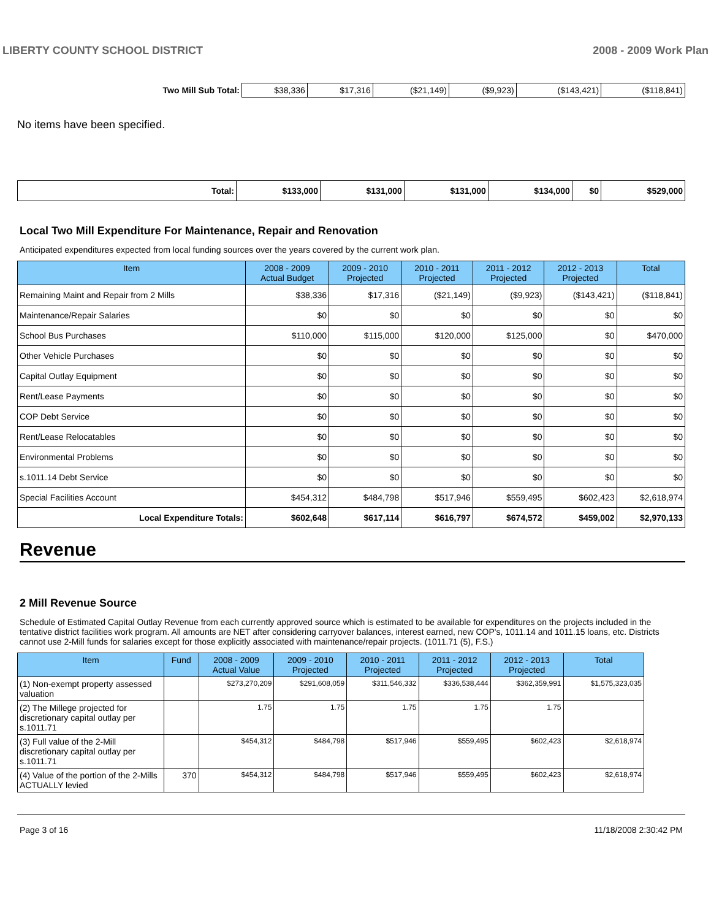LIBERTY COUNTY SCHOOL DISTRICT 2008 - 2009 Work Plan
| Two Mill Sub Total: | $38,336 | $17,316 | ($21,149) | ($9,923) | ($143,421) | ($118,841) |
No items have been specified.
| Total: | $133,000 | $131,000 | $131,000 | $134,000 | $0 | $529,000 |
Local Two Mill Expenditure For Maintenance, Repair and Renovation
Anticipated expenditures expected from local funding sources over the years covered by the current work plan.
| Item | 2008 - 2009 Actual Budget | 2009 - 2010 Projected | 2010 - 2011 Projected | 2011 - 2012 Projected | 2012 - 2013 Projected | Total |
| --- | --- | --- | --- | --- | --- | --- |
| Remaining Maint and Repair from 2 Mills | $38,336 | $17,316 | ($21,149) | ($9,923) | ($143,421) | ($118,841) |
| Maintenance/Repair Salaries | $0 | $0 | $0 | $0 | $0 | $0 |
| School Bus Purchases | $110,000 | $115,000 | $120,000 | $125,000 | $0 | $470,000 |
| Other Vehicle Purchases | $0 | $0 | $0 | $0 | $0 | $0 |
| Capital Outlay Equipment | $0 | $0 | $0 | $0 | $0 | $0 |
| Rent/Lease Payments | $0 | $0 | $0 | $0 | $0 | $0 |
| COP Debt Service | $0 | $0 | $0 | $0 | $0 | $0 |
| Rent/Lease Relocatables | $0 | $0 | $0 | $0 | $0 | $0 |
| Environmental Problems | $0 | $0 | $0 | $0 | $0 | $0 |
| s.1011.14 Debt Service | $0 | $0 | $0 | $0 | $0 | $0 |
| Special Facilities Account | $454,312 | $484,798 | $517,946 | $559,495 | $602,423 | $2,618,974 |
| Local Expenditure Totals: | $602,648 | $617,114 | $616,797 | $674,572 | $459,002 | $2,970,133 |
Revenue
2 Mill Revenue Source
Schedule of Estimated Capital Outlay Revenue from each currently approved source which is estimated to be available for expenditures on the projects included in the tentative district facilities work program. All amounts are NET after considering carryover balances, interest earned, new COP's, 1011.14 and 1011.15 loans, etc. Districts cannot use 2-Mill funds for salaries except for those explicitly associated with maintenance/repair projects. (1011.71 (5), F.S.)
| Item | Fund | 2008 - 2009 Actual Value | 2009 - 2010 Projected | 2010 - 2011 Projected | 2011 - 2012 Projected | 2012 - 2013 Projected | Total |
| --- | --- | --- | --- | --- | --- | --- | --- |
| (1) Non-exempt property assessed valuation | | $273,270,209 | $291,608,059 | $311,546,332 | $336,538,444 | $362,359,991 | $1,575,323,035 |
| (2) The Millege projected for discretionary capital outlay per s.1011.71 | | 1.75 | 1.75 | 1.75 | 1.75 | 1.75 | |
| (3) Full value of the 2-Mill discretionary capital outlay per s.1011.71 | | $454,312 | $484,798 | $517,946 | $559,495 | $602,423 | $2,618,974 |
| (4) Value of the portion of the 2-Mills ACTUALLY levied | 370 | $454,312 | $484,798 | $517,946 | $559,495 | $602,423 | $2,618,974 |
Page 3 of 16 11/18/2008 2:30:42 PM